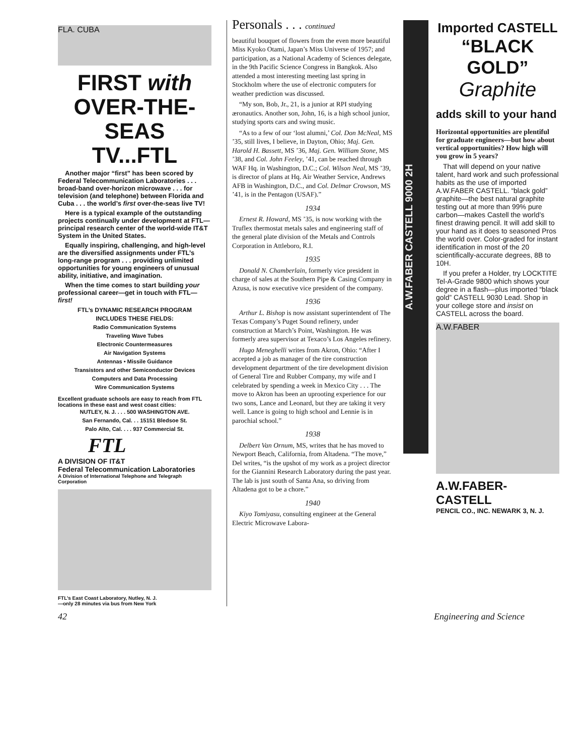FLA. CUBA
FIRST with
OVER-THE-SEAS
TV...FTL
Another major “first” has been scored by Federal Telecommunication Laboratories . . . broad-band over-horizon microwave . . . for television (and telephone) between Florida and Cuba . . . the world’s first over-the-seas live TV!
Here is a typical example of the outstanding projects continually under development at FTL—principal research center of the world-wide IT&T System in the United States.
Equally inspiring, challenging, and high-level are the diversified assignments under FTL’s long-range program . . . providing unlimited opportunities for young engineers of unusual ability, initiative, and imagination.
When the time comes to start building your professional career—get in touch with FTL—first!
FTL’s DYNAMIC RESEARCH PROGRAM
INCLUDES THESE FIELDS:
Radio Communication Systems
Traveling Wave Tubes
Electronic Countermeasures
Air Navigation Systems
Antennas • Missile Guidance
Transistors and other Semiconductor Devices
Computers and Data Processing
Wire Communication Systems
Excellent graduate schools are easy to reach from FTL locations in these east and west coast cities:
NUTLEY, N. J. . . . 500 WASHINGTON AVE.
San Fernando, Cal. . . 15151 Bledsoe St.
Palo Alto, Cal. . . . 937 Commercial St.
FTL
A DIVISION OF IT&T
Federal Telecommunication Laboratories
A Division of International Telephone and Telegraph Corporation
FTL’s East Coast Laboratory, Nutley, N. J.
—only 28 minutes via bus from New York
Personals . . . continued
beautiful bouquet of flowers from the even more beautiful Miss Kyoko Otami, Japan’s Miss Universe of 1957; and participation, as a National Academy of Sciences delegate, in the 9th Pacific Science Congress in Bangkok. Also attended a most interesting meeting last spring in Stockholm where the use of electronic computers for weather prediction was discussed.
“My son, Bob, Jr., 21, is a junior at RPI studying æronautics. Another son, John, 16, is a high school junior, studying sports cars and swing music.
“As to a few of our ‘lost alumni,’ Col. Don McNeal, MS ’35, still lives, I believe, in Dayton, Ohio; Maj. Gen. Harold H. Bassett, MS ’36, Maj. Gen. William Stone, MS ’38, and Col. John Feeley, ’41, can be reached through WAF Hq. in Washington, D.C.; Col. Wilson Neal, MS ’39, is director of plans at Hq. Air Weather Service, Andrews AFB in Washington, D.C., and Col. Delmar Crowson, MS ’41, is in the Pentagon (USAF).”
1934
Ernest R. Howard, MS ’35, is now working with the Truflex thermostat metals sales and engineering staff of the general plate division of the Metals and Controls Corporation in Attleboro, R.I.
1935
Donald N. Chamberlain, formerly vice president in charge of sales at the Southern Pipe & Casing Company in Azusa, is now executive vice president of the company.
1936
Arthur L. Bishop is now assistant superintendent of The Texas Company’s Puget Sound refinery, under construction at March’s Point, Washington. He was formerly area supervisor at Texaco’s Los Angeles refinery.
Hugo Meneghelli writes from Akron, Ohio: “After I accepted a job as manager of the tire construction development department of the tire development division of General Tire and Rubber Company, my wife and I celebrated by spending a week in Mexico City . . . The move to Akron has been an uprooting experience for our two sons, Lance and Leonard, but they are taking it very well. Lance is going to high school and Lennie is in parochial school.”
1938
Delbert Van Ornum, MS, writes that he has moved to Newport Beach, California, from Altadena. “The move,” Del writes, “is the upshot of my work as a project director for the Giannini Research Laboratory during the past year. The lab is just south of Santa Ana, so driving from Altadena got to be a chore.”
1940
Kiyo Tomiyasu, consulting engineer at the General Electric Microwave Labora-
A.W.FABER CASTELL 9000 2H
Imported CASTELL
“BLACK GOLD”
Graphite
adds skill to your hand
Horizontal opportunities are plentiful for graduate engineers—but how about vertical opportunities? How high will you grow in 5 years?
That will depend on your native talent, hard work and such professional habits as the use of imported A.W.FABER CASTELL. “black gold” graphite—the best natural graphite testing out at more than 99% pure carbon—makes Castell the world’s finest drawing pencil. It will add skill to your hand as it does to seasoned Pros the world over. Color-graded for instant identification in most of the 20 scientifically-accurate degrees, 8B to 10H.
If you prefer a Holder, try LOCKTITE Tel-A-Grade 9800 which shows your degree in a flash—plus imported “black gold” CASTELL 9030 Lead. Shop in your college store and insist on CASTELL across the board.
A.W.FABER
A.W.FABER-CASTELL
PENCIL CO., INC. NEWARK 3, N. J.
42 Engineering and Science